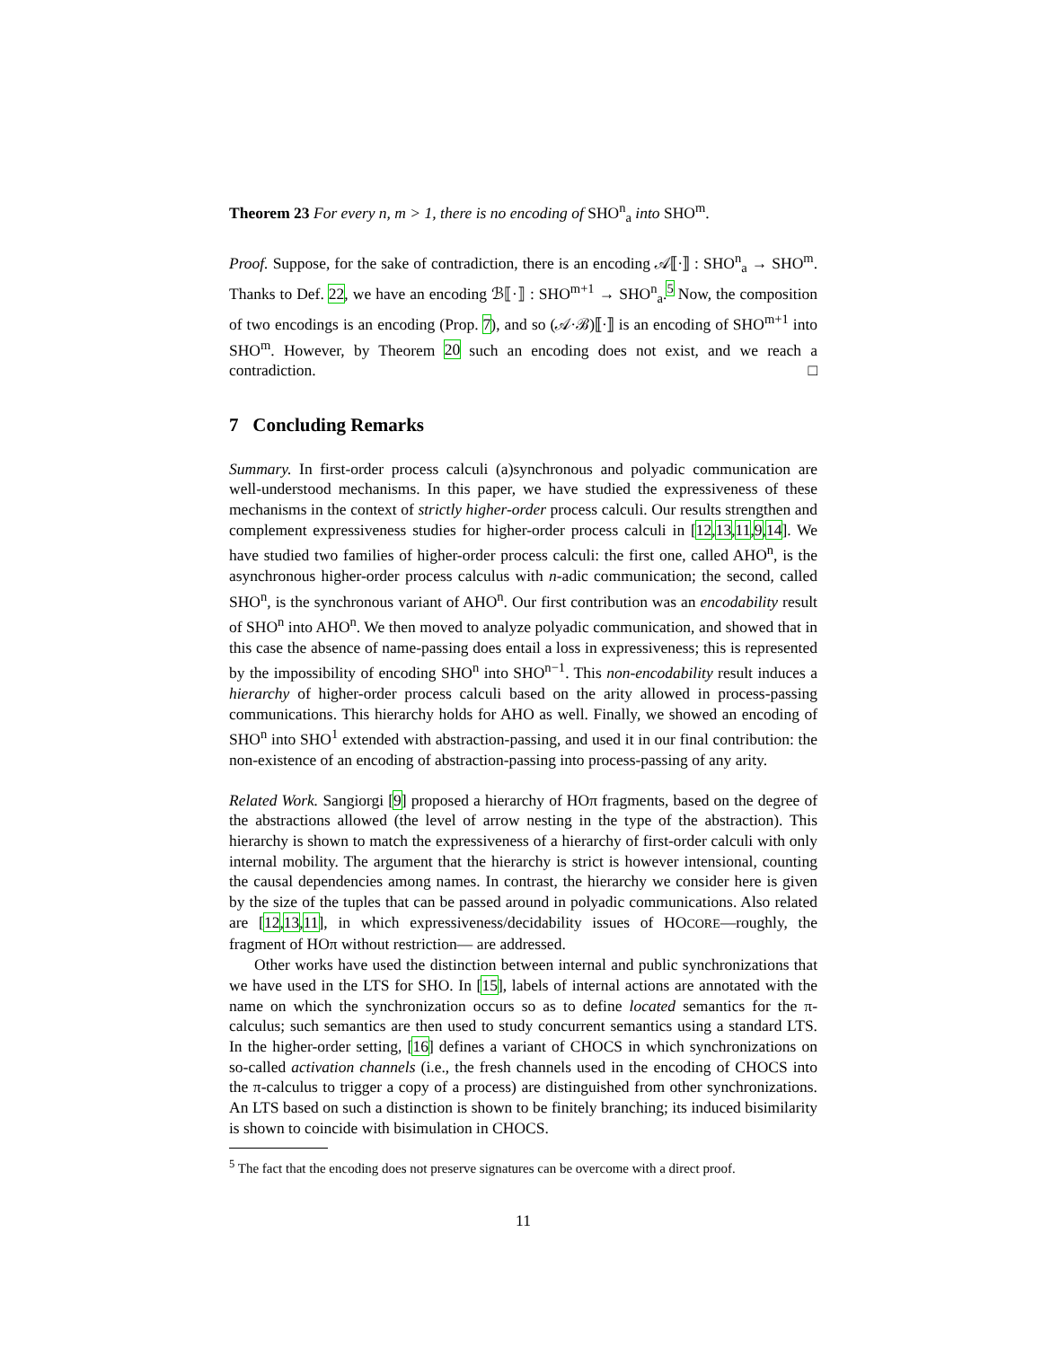Theorem 23 For every n, m > 1, there is no encoding of SHO<sup>n</sup><sub>a</sub> into SHO<sup>m</sup>.
Proof. Suppose, for the sake of contradiction, there is an encoding 𝒜⟦·⟧ : SHO<sup>n</sup><sub>a</sub> → SHO<sup>m</sup>. Thanks to Def. 22, we have an encoding ℬ⟦·⟧ : SHO<sup>m+1</sup> → SHO<sup>n</sup><sub>a</sub>.<sup>5</sup> Now, the composition of two encodings is an encoding (Prop. 7), and so (𝒜·ℬ)⟦·⟧ is an encoding of SHO<sup>m+1</sup> into SHO<sup>m</sup>. However, by Theorem 20 such an encoding does not exist, and we reach a contradiction. □
7 Concluding Remarks
Summary. In first-order process calculi (a)synchronous and polyadic communication are well-understood mechanisms. In this paper, we have studied the expressiveness of these mechanisms in the context of strictly higher-order process calculi. Our results strengthen and complement expressiveness studies for higher-order process calculi in [12,13,11,9,14]. We have studied two families of higher-order process calculi: the first one, called AHO<sup>n</sup>, is the asynchronous higher-order process calculus with n-adic communication; the second, called SHO<sup>n</sup>, is the synchronous variant of AHO<sup>n</sup>. Our first contribution was an encodability result of SHO<sup>n</sup> into AHO<sup>n</sup>. We then moved to analyze polyadic communication, and showed that in this case the absence of name-passing does entail a loss in expressiveness; this is represented by the impossibility of encoding SHO<sup>n</sup> into SHO<sup>n−1</sup>. This non-encodability result induces a hierarchy of higher-order process calculi based on the arity allowed in process-passing communications. This hierarchy holds for AHO as well. Finally, we showed an encoding of SHO<sup>n</sup> into SHO<sup>1</sup> extended with abstraction-passing, and used it in our final contribution: the non-existence of an encoding of abstraction-passing into process-passing of any arity.
Related Work. Sangiorgi [9] proposed a hierarchy of HOπ fragments, based on the degree of the abstractions allowed (the level of arrow nesting in the type of the abstraction). This hierarchy is shown to match the expressiveness of a hierarchy of first-order calculi with only internal mobility. The argument that the hierarchy is strict is however intensional, counting the causal dependencies among names. In contrast, the hierarchy we consider here is given by the size of the tuples that can be passed around in polyadic communications. Also related are [12,13,11], in which expressiveness/decidability issues of HOCORE—roughly, the fragment of HOπ without restriction— are addressed.
Other works have used the distinction between internal and public synchronizations that we have used in the LTS for SHO. In [15], labels of internal actions are annotated with the name on which the synchronization occurs so as to define located semantics for the π-calculus; such semantics are then used to study concurrent semantics using a standard LTS. In the higher-order setting, [16] defines a variant of CHOCS in which synchronizations on so-called activation channels (i.e., the fresh channels used in the encoding of CHOCS into the π-calculus to trigger a copy of a process) are distinguished from other synchronizations. An LTS based on such a distinction is shown to be finitely branching; its induced bisimilarity is shown to coincide with bisimulation in CHOCS.
<sup>5</sup> The fact that the encoding does not preserve signatures can be overcome with a direct proof.
11